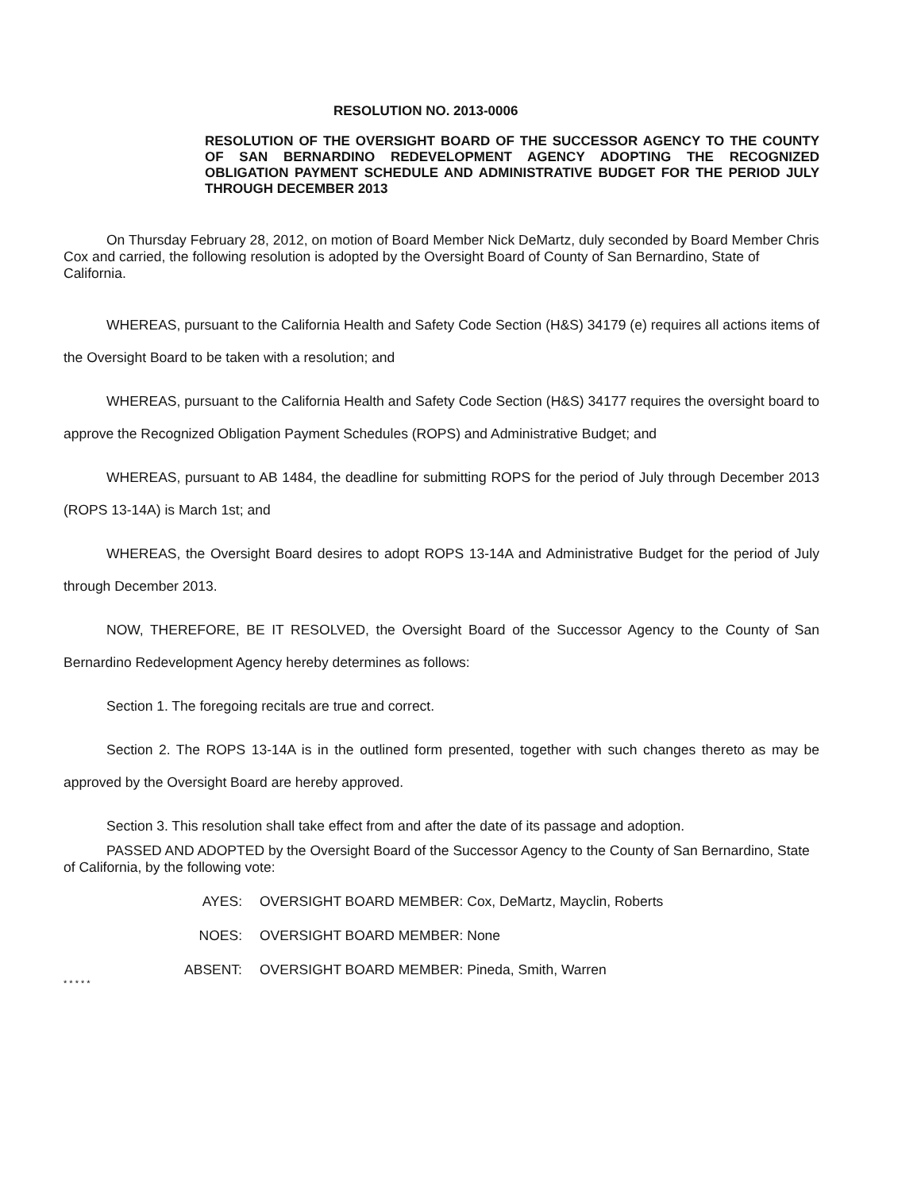RESOLUTION NO. 2013-0006
RESOLUTION OF THE OVERSIGHT BOARD OF THE SUCCESSOR AGENCY TO THE COUNTY OF SAN BERNARDINO REDEVELOPMENT AGENCY ADOPTING THE RECOGNIZED OBLIGATION PAYMENT SCHEDULE AND ADMINISTRATIVE BUDGET FOR THE PERIOD JULY THROUGH DECEMBER 2013
On Thursday February 28, 2012, on motion of Board Member Nick DeMartz, duly seconded by Board Member Chris Cox and carried, the following resolution is adopted by the Oversight Board of County of San Bernardino, State of California.
WHEREAS, pursuant to the California Health and Safety Code Section (H&S) 34179 (e) requires all actions items of the Oversight Board to be taken with a resolution; and
WHEREAS, pursuant to the California Health and Safety Code Section (H&S) 34177 requires the oversight board to approve the Recognized Obligation Payment Schedules (ROPS) and Administrative Budget; and
WHEREAS, pursuant to AB 1484, the deadline for submitting ROPS for the period of July through December 2013 (ROPS 13-14A) is March 1st; and
WHEREAS, the Oversight Board desires to adopt ROPS 13-14A and Administrative Budget for the period of July through December 2013.
NOW, THEREFORE, BE IT RESOLVED, the Oversight Board of the Successor Agency to the County of San Bernardino Redevelopment Agency hereby determines as follows:
Section 1. The foregoing recitals are true and correct.
Section 2. The ROPS 13-14A is in the outlined form presented, together with such changes thereto as may be approved by the Oversight Board are hereby approved.
Section 3. This resolution shall take effect from and after the date of its passage and adoption.
PASSED AND ADOPTED by the Oversight Board of the Successor Agency to the County of San Bernardino, State of California, by the following vote:
AYES: OVERSIGHT BOARD MEMBER: Cox, DeMartz, Mayclin, Roberts
NOES: OVERSIGHT BOARD MEMBER: None
ABSENT: OVERSIGHT BOARD MEMBER: Pineda, Smith, Warren
* * * * *